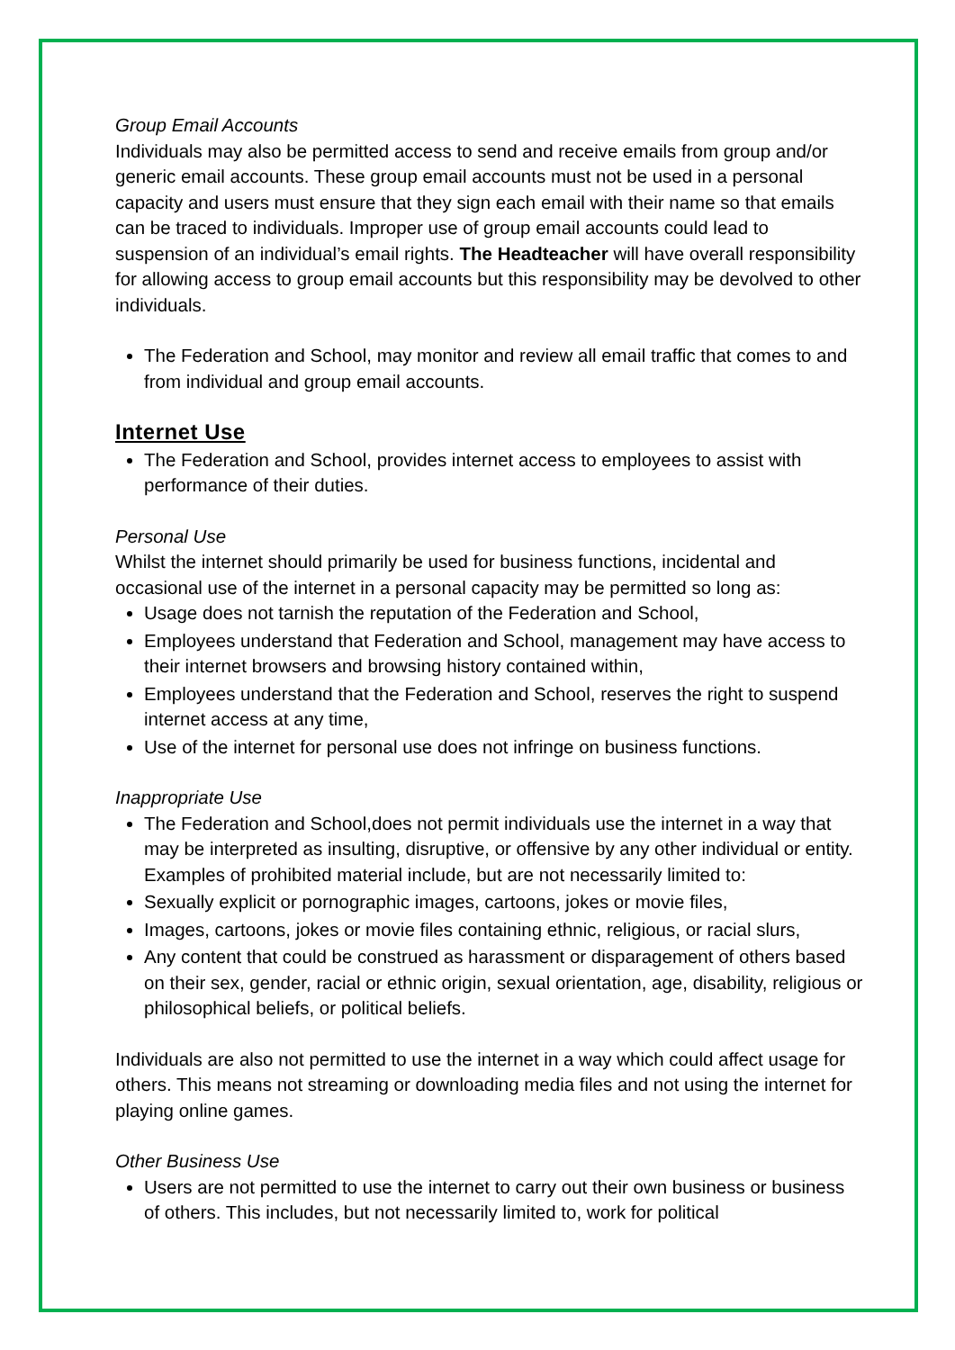Group Email Accounts
Individuals may also be permitted access to send and receive emails from group and/or generic email accounts. These group email accounts must not be used in a personal capacity and users must ensure that they sign each email with their name so that emails can be traced to individuals. Improper use of group email accounts could lead to suspension of an individual’s email rights. The Headteacher will have overall responsibility for allowing access to group email accounts but this responsibility may be devolved to other individuals.
The Federation and School, may monitor and review all email traffic that comes to and from individual and group email accounts.
Internet Use
The Federation and School, provides internet access to employees to assist with performance of their duties.
Personal Use
Whilst the internet should primarily be used for business functions, incidental and occasional use of the internet in a personal capacity may be permitted so long as:
Usage does not tarnish the reputation of the Federation and School,
Employees understand that Federation and School, management may have access to their internet browsers and browsing history contained within,
Employees understand that the Federation and School, reserves the right to suspend internet access at any time,
Use of the internet for personal use does not infringe on business functions.
Inappropriate Use
The Federation and School,does not permit individuals use the internet in a way that may be interpreted as insulting, disruptive, or offensive by any other individual or entity. Examples of prohibited material include, but are not necessarily limited to:
Sexually explicit or pornographic images, cartoons, jokes or movie files,
Images, cartoons, jokes or movie files containing ethnic, religious, or racial slurs,
Any content that could be construed as harassment or disparagement of others based on their sex, gender, racial or ethnic origin, sexual orientation, age, disability, religious or philosophical beliefs, or political beliefs.
Individuals are also not permitted to use the internet in a way which could affect usage for others. This means not streaming or downloading media files and not using the internet for playing online games.
Other Business Use
Users are not permitted to use the internet to carry out their own business or business of others. This includes, but not necessarily limited to, work for political